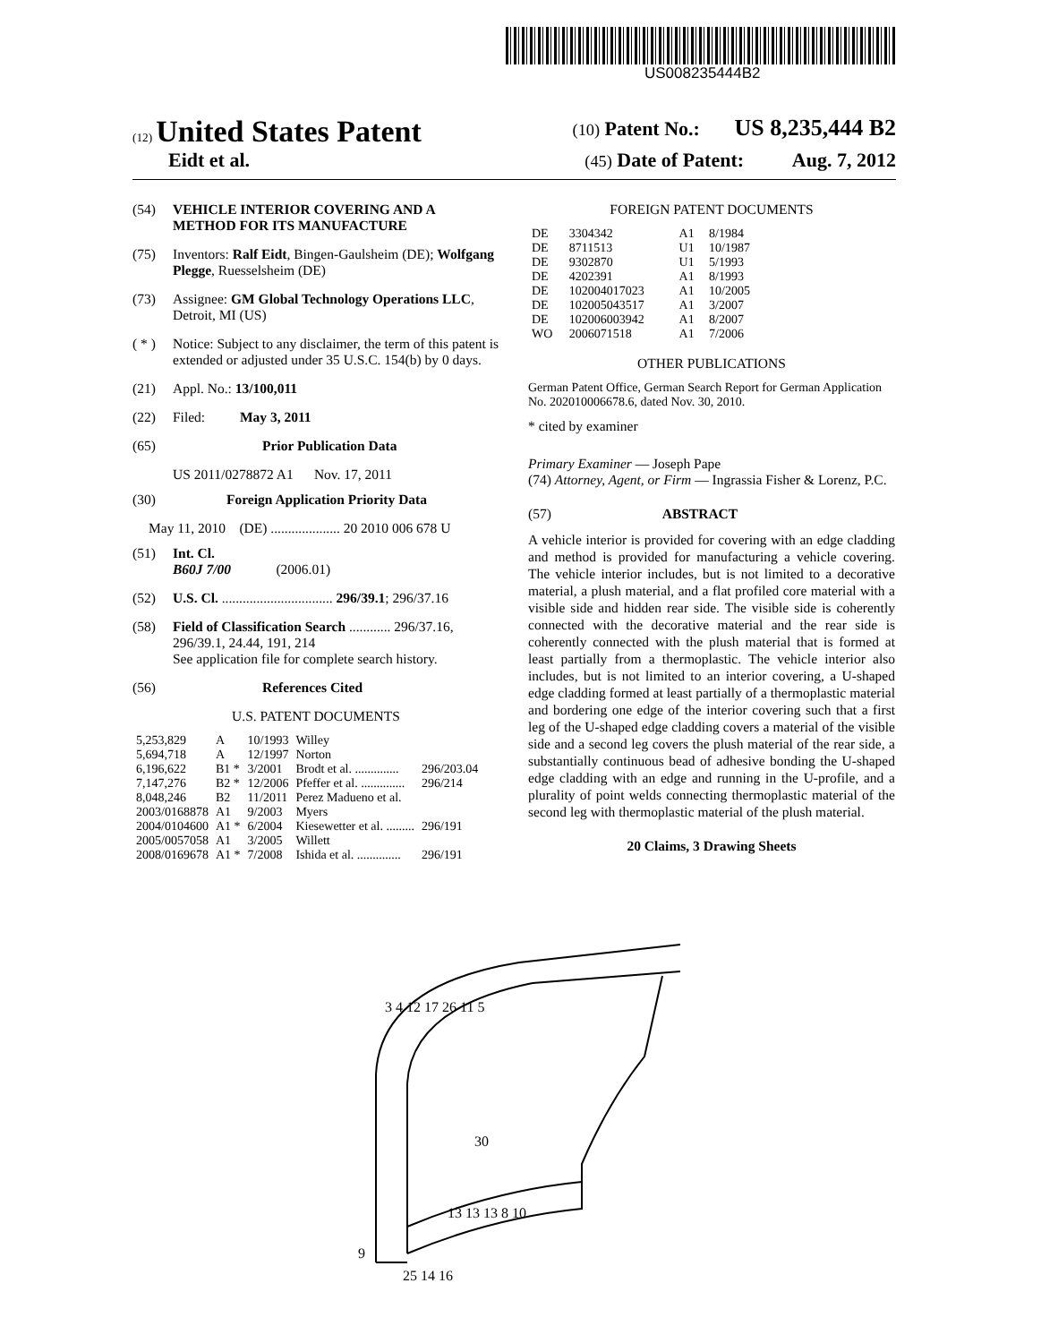US008235444B2
(12) United States Patent (10) Patent No.: US 8,235,444 B2
Eidt et al. (45) Date of Patent: Aug. 7, 2012
(54) VEHICLE INTERIOR COVERING AND A METHOD FOR ITS MANUFACTURE
(75) Inventors: Ralf Eidt, Bingen-Gaulsheim (DE); Wolfgang Plegge, Ruesselsheim (DE)
(73) Assignee: GM Global Technology Operations LLC, Detroit, MI (US)
( * ) Notice: Subject to any disclaimer, the term of this patent is extended or adjusted under 35 U.S.C. 154(b) by 0 days.
(21) Appl. No.: 13/100,011
(22) Filed: May 3, 2011
(65) Prior Publication Data
US 2011/0278872 A1 Nov. 17, 2011
(30) Foreign Application Priority Data
May 11, 2010 (DE) .................... 20 2010 006 678 U
(51) Int. Cl.
B60J 7/00 (2006.01)
(52) U.S. Cl. ................................ 296/39.1; 296/37.16
(58) Field of Classification Search ............ 296/37.16, 296/39.1, 24.44, 191, 214
See application file for complete search history.
(56) References Cited
U.S. PATENT DOCUMENTS
| 5,253,829 | A | 10/1993 | Willey | |
| 5,694,718 | A | 12/1997 | Norton | |
| 6,196,622 | B1 * | 3/2001 | Brodt et al. .............. | 296/203.04 |
| 7,147,276 | B2 * | 12/2006 | Pfeffer et al. .............. | 296/214 |
| 8,048,246 | B2 | 11/2011 | Perez Madueno et al. | |
| 2003/0168878 | A1 | 9/2003 | Myers | |
| 2004/0104600 | A1 * | 6/2004 | Kiesewetter et al. ......... | 296/191 |
| 2005/0057058 | A1 | 3/2005 | Willett | |
| 2008/0169678 | A1 * | 7/2008 | Ishida et al. .............. | 296/191 |
FOREIGN PATENT DOCUMENTS
| DE | 3304342 | A1 | 8/1984 |
| DE | 8711513 | U1 | 10/1987 |
| DE | 9302870 | U1 | 5/1993 |
| DE | 4202391 | A1 | 8/1993 |
| DE | 102004017023 | A1 | 10/2005 |
| DE | 102005043517 | A1 | 3/2007 |
| DE | 102006003942 | A1 | 8/2007 |
| WO | 2006071518 | A1 | 7/2006 |
OTHER PUBLICATIONS
German Patent Office, German Search Report for German Application No. 202010006678.6, dated Nov. 30, 2010.
* cited by examiner
Primary Examiner — Joseph Pape
(74) Attorney, Agent, or Firm — Ingrassia Fisher & Lorenz, P.C.
(57) ABSTRACT
A vehicle interior is provided for covering with an edge cladding and method is provided for manufacturing a vehicle covering. The vehicle interior includes, but is not limited to a decorative material, a plush material, and a flat profiled core material with a visible side and hidden rear side. The visible side is coherently connected with the decorative material and the rear side is coherently connected with the plush material that is formed at least partially from a thermoplastic. The vehicle interior also includes, but is not limited to an interior covering, a U-shaped edge cladding formed at least partially of a thermoplastic material and bordering one edge of the interior covering such that a first leg of the U-shaped edge cladding covers a material of the visible side and a second leg covers the plush material of the rear side, a substantially continuous bead of adhesive bonding the U-shaped edge cladding with an edge and running in the U-profile, and a plurality of point welds connecting thermoplastic material of the second leg with thermoplastic material of the plush material.
20 Claims, 3 Drawing Sheets
9
25 14 16
13 13 13 8 10
30
3 4 12 17 26 11 5